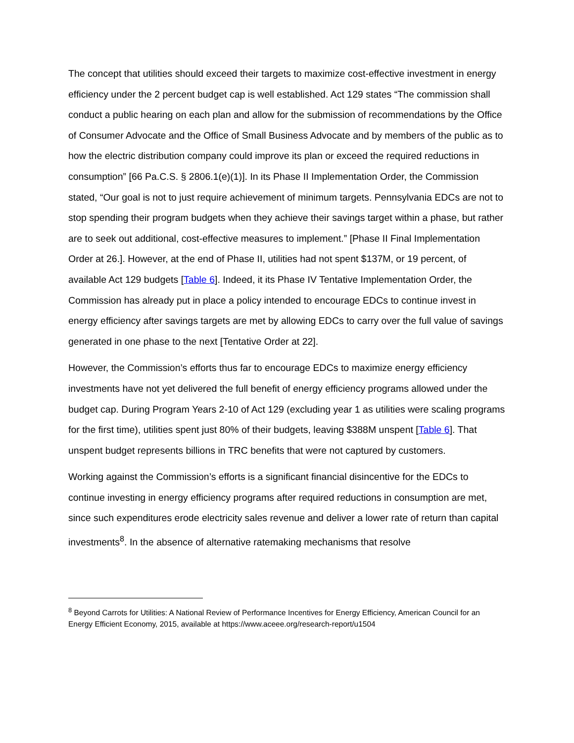The concept that utilities should exceed their targets to maximize cost-effective investment in energy efficiency under the 2 percent budget cap is well established. Act 129 states “The commission shall conduct a public hearing on each plan and allow for the submission of recommendations by the Office of Consumer Advocate and the Office of Small Business Advocate and by members of the public as to how the electric distribution company could improve its plan or exceed the required reductions in consumption” [66 Pa.C.S. § 2806.1(e)(1)]. In its Phase II Implementation Order, the Commission stated, “Our goal is not to just require achievement of minimum targets. Pennsylvania EDCs are not to stop spending their program budgets when they achieve their savings target within a phase, but rather are to seek out additional, cost-effective measures to implement.” [Phase II Final Implementation Order at 26.]. However, at the end of Phase II, utilities had not spent $137M, or 19 percent, of available Act 129 budgets [Table 6]. Indeed, it its Phase IV Tentative Implementation Order, the Commission has already put in place a policy intended to encourage EDCs to continue invest in energy efficiency after savings targets are met by allowing EDCs to carry over the full value of savings generated in one phase to the next [Tentative Order at 22].
However, the Commission’s efforts thus far to encourage EDCs to maximize energy efficiency investments have not yet delivered the full benefit of energy efficiency programs allowed under the budget cap. During Program Years 2-10 of Act 129 (excluding year 1 as utilities were scaling programs for the first time), utilities spent just 80% of their budgets, leaving $388M unspent [Table 6]. That unspent budget represents billions in TRC benefits that were not captured by customers.
Working against the Commission’s efforts is a significant financial disincentive for the EDCs to continue investing in energy efficiency programs after required reductions in consumption are met, since such expenditures erode electricity sales revenue and deliver a lower rate of return than capital investments<sup>8</sup>. In the absence of alternative ratemaking mechanisms that resolve
<sup>8</sup> Beyond Carrots for Utilities: A National Review of Performance Incentives for Energy Efficiency, American Council for an Energy Efficient Economy, 2015, available at https://www.aceee.org/research-report/u1504